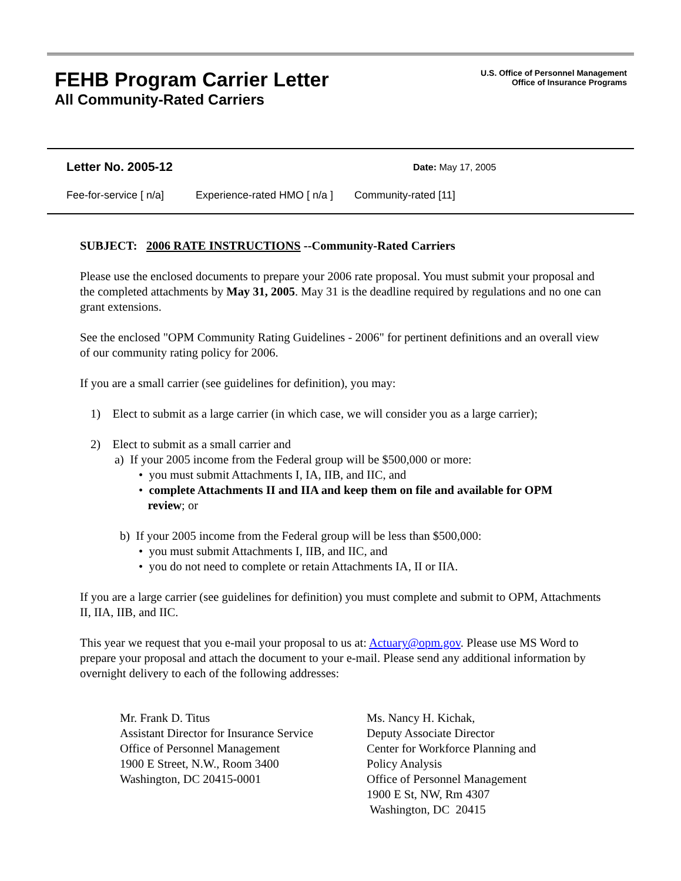FEHB Program Carrier Letter
All Community-Rated Carriers
U.S. Office of Personnel Management
Office of Insurance Programs
Letter No. 2005-12 Date: May 17, 2005
Fee-for-service [ n/a] Experience-rated HMO [ n/a ] Community-rated [11]
SUBJECT: 2006 RATE INSTRUCTIONS --Community-Rated Carriers
Please use the enclosed documents to prepare your 2006 rate proposal. You must submit your proposal and the completed attachments by May 31, 2005. May 31 is the deadline required by regulations and no one can grant extensions.
See the enclosed "OPM Community Rating Guidelines - 2006" for pertinent definitions and an overall view of our community rating policy for 2006.
If you are a small carrier (see guidelines for definition), you may:
1) Elect to submit as a large carrier (in which case, we will consider you as a large carrier);
2) Elect to submit as a small carrier and
a) If your 2005 income from the Federal group will be $500,000 or more:
• you must submit Attachments I, IA, IIB, and IIC, and
• complete Attachments II and IIA and keep them on file and available for OPM
review; or
b) If your 2005 income from the Federal group will be less than $500,000:
• you must submit Attachments I, IIB, and IIC, and
• you do not need to complete or retain Attachments IA, II or IIA.
If you are a large carrier (see guidelines for definition) you must complete and submit to OPM, Attachments II, IIA, IIB, and IIC.
This year we request that you e-mail your proposal to us at: Actuary@opm.gov. Please use MS Word to prepare your proposal and attach the document to your e-mail. Please send any additional information by overnight delivery to each of the following addresses:
Mr. Frank D. Titus
Assistant Director for Insurance Service
Office of Personnel Management
1900 E Street, N.W., Room 3400
Washington, DC 20415-0001
Ms. Nancy H. Kichak,
Deputy Associate Director
Center for Workforce Planning and
Policy Analysis
Office of Personnel Management
1900 E St, NW, Rm 4307
Washington, DC 20415